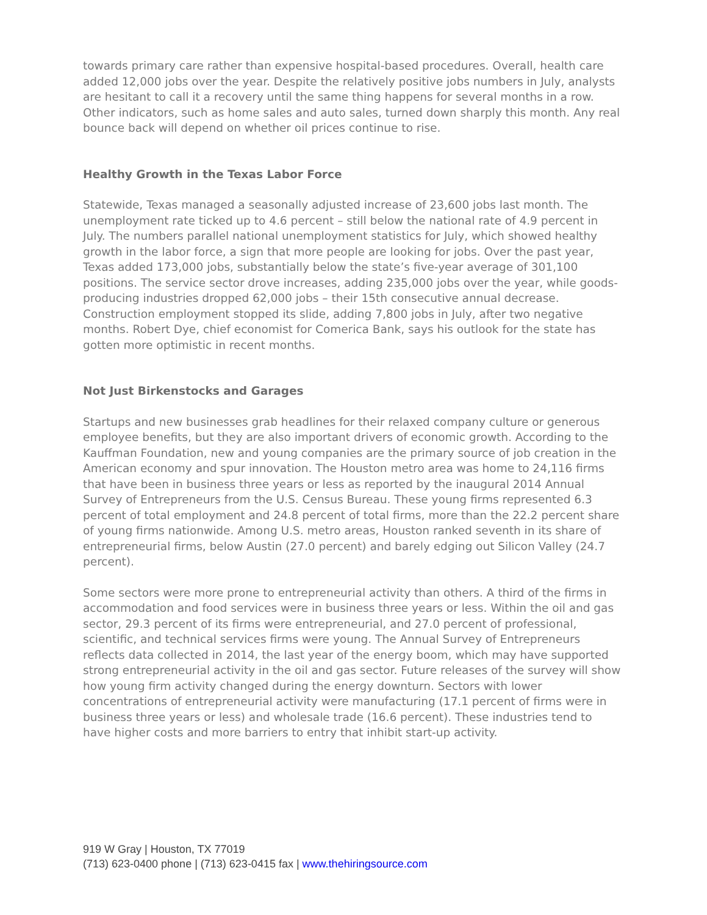towards primary care rather than expensive hospital-based procedures. Overall, health care added 12,000 jobs over the year. Despite the relatively positive jobs numbers in July, analysts are hesitant to call it a recovery until the same thing happens for several months in a row. Other indicators, such as home sales and auto sales, turned down sharply this month. Any real bounce back will depend on whether oil prices continue to rise.
Healthy Growth in the Texas Labor Force
Statewide, Texas managed a seasonally adjusted increase of 23,600 jobs last month. The unemployment rate ticked up to 4.6 percent – still below the national rate of 4.9 percent in July. The numbers parallel national unemployment statistics for July, which showed healthy growth in the labor force, a sign that more people are looking for jobs. Over the past year, Texas added 173,000 jobs, substantially below the state’s five-year average of 301,100 positions. The service sector drove increases, adding 235,000 jobs over the year, while goods-producing industries dropped 62,000 jobs – their 15th consecutive annual decrease. Construction employment stopped its slide, adding 7,800 jobs in July, after two negative months. Robert Dye, chief economist for Comerica Bank, says his outlook for the state has gotten more optimistic in recent months.
Not Just Birkenstocks and Garages
Startups and new businesses grab headlines for their relaxed company culture or generous employee benefits, but they are also important drivers of economic growth. According to the Kauffman Foundation, new and young companies are the primary source of job creation in the American economy and spur innovation. The Houston metro area was home to 24,116 firms that have been in business three years or less as reported by the inaugural 2014 Annual Survey of Entrepreneurs from the U.S. Census Bureau. These young firms represented 6.3 percent of total employment and 24.8 percent of total firms, more than the 22.2 percent share of young firms nationwide. Among U.S. metro areas, Houston ranked seventh in its share of entrepreneurial firms, below Austin (27.0 percent) and barely edging out Silicon Valley (24.7 percent).
Some sectors were more prone to entrepreneurial activity than others. A third of the firms in accommodation and food services were in business three years or less. Within the oil and gas sector, 29.3 percent of its firms were entrepreneurial, and 27.0 percent of professional, scientific, and technical services firms were young. The Annual Survey of Entrepreneurs reflects data collected in 2014, the last year of the energy boom, which may have supported strong entrepreneurial activity in the oil and gas sector. Future releases of the survey will show how young firm activity changed during the energy downturn. Sectors with lower concentrations of entrepreneurial activity were manufacturing (17.1 percent of firms were in business three years or less) and wholesale trade (16.6 percent). These industries tend to have higher costs and more barriers to entry that inhibit start-up activity.
919 W Gray | Houston, TX 77019
(713) 623-0400 phone | (713) 623-0415 fax | www.thehiringsource.com